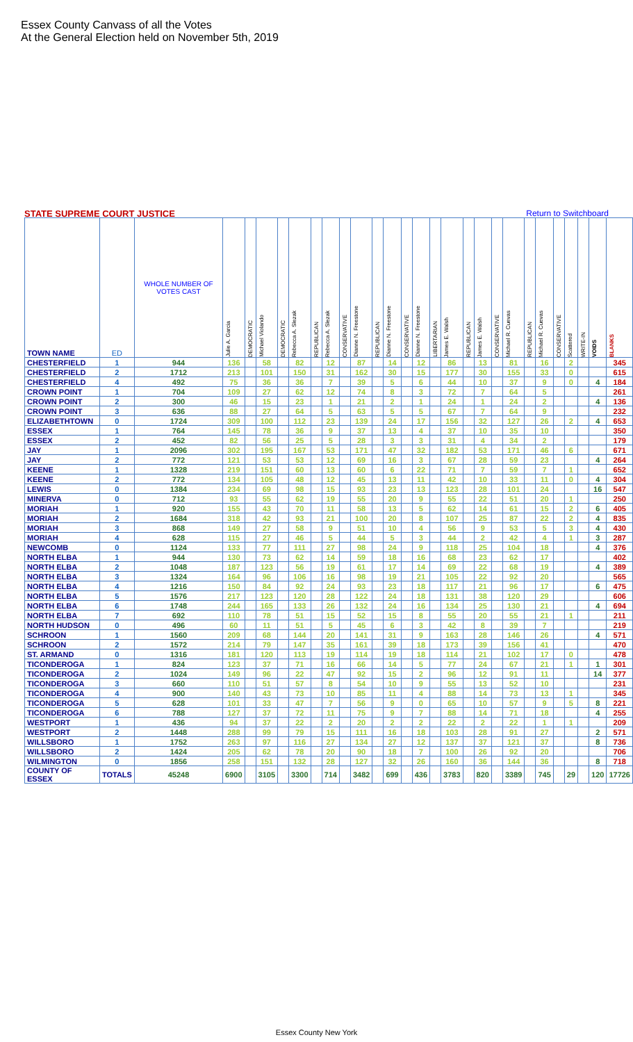Essex County Canvass of all the Votes
At the General Election held on November 5th, 2019
STATE SUPREME COURT JUSTICE Return to Switchboard
| TOWN NAME | ED | WHOLE NUMBER OF VOTES CAST | Julie A. Garcia | DEMOCRATIC | Michael Violando | DEMOCRATIC | Rebecca A. Slezak | REPUBLICAN | Rebecca A. Slezak | CONSERVATIVE | Dianne N. Freestone | REPUBLICAN | Dianne N. Freestone | CONSERVATIVE | Dianne N. Freestone | LIBERTARIAN | James E. Walsh | REPUBLICAN | James E. Walsh | CONSERVATIVE | Michael R. Cuevas | REPUBLICAN | Michael R. Cuevas | CONSERVATIVE | Scattered | WRITE-IN | VOIDS | BLANKS |
| --- | --- | --- | --- | --- | --- | --- | --- | --- | --- | --- | --- | --- | --- | --- | --- | --- | --- | --- | --- | --- | --- | --- | --- | --- | --- | --- | --- | --- |
| CHESTERFIELD | 1 | 944 | 136 | | 58 | | 82 | | 12 | | 87 | | 14 | | 12 | | 86 | | 13 | | 81 | | 16 | | 2 | | | 345 |
| CHESTERFIELD | 2 | 1712 | 213 | | 101 | | 150 | | 31 | | 162 | | 30 | | 15 | | 177 | | 30 | | 155 | | 33 | | 0 | | | 615 |
| CHESTERFIELD | 4 | 492 | 75 | | 36 | | 36 | | 7 | | 39 | | 5 | | 6 | | 44 | | 10 | | 37 | | 9 | | 0 | | 4 | 184 |
| CROWN POINT | 1 | 704 | 109 | | 27 | | 62 | | 12 | | 74 | | 8 | | 3 | | 72 | | 7 | | 64 | | 5 | | | | | 261 |
| CROWN POINT | 2 | 300 | 46 | | 15 | | 23 | | 1 | | 21 | | 2 | | 1 | | 24 | | 1 | | 24 | | 2 | | | | 4 | 136 |
| CROWN POINT | 3 | 636 | 88 | | 27 | | 64 | | 5 | | 63 | | 5 | | 5 | | 67 | | 7 | | 64 | | 9 | | | | | 232 |
| ELIZABETHTOWN | 0 | 1724 | 309 | | 100 | | 112 | | 23 | | 139 | | 24 | | 17 | | 156 | | 32 | | 127 | | 26 | | 2 | | 4 | 653 |
| ESSEX | 1 | 764 | 145 | | 78 | | 36 | | 9 | | 37 | | 13 | | 4 | | 37 | | 10 | | 35 | | 10 | | | | | 350 |
| ESSEX | 2 | 452 | 82 | | 56 | | 25 | | 5 | | 28 | | 3 | | 3 | | 31 | | 4 | | 34 | | 2 | | | | | 179 |
| JAY | 1 | 2096 | 302 | | 195 | | 167 | | 53 | | 171 | | 47 | | 32 | | 182 | | 53 | | 171 | | 46 | | 6 | | | 671 |
| JAY | 2 | 772 | 121 | | 53 | | 53 | | 12 | | 69 | | 16 | | 3 | | 67 | | 28 | | 59 | | 23 | | | | 4 | 264 |
| KEENE | 1 | 1328 | 219 | | 151 | | 60 | | 13 | | 60 | | 6 | | 22 | | 71 | | 7 | | 59 | | 7 | | 1 | | | 652 |
| KEENE | 2 | 772 | 134 | | 105 | | 48 | | 12 | | 45 | | 13 | | 11 | | 42 | | 10 | | 33 | | 11 | | 0 | | 4 | 304 |
| LEWIS | 0 | 1384 | 234 | | 69 | | 98 | | 15 | | 93 | | 23 | | 13 | | 123 | | 28 | | 101 | | 24 | | | | 16 | 547 |
| MINERVA | 0 | 712 | 93 | | 55 | | 62 | | 19 | | 55 | | 20 | | 9 | | 55 | | 22 | | 51 | | 20 | | 1 | | | 250 |
| MORIAH | 1 | 920 | 155 | | 43 | | 70 | | 11 | | 58 | | 13 | | 5 | | 62 | | 14 | | 61 | | 15 | | 2 | | 6 | 405 |
| MORIAH | 2 | 1684 | 318 | | 42 | | 93 | | 21 | | 100 | | 20 | | 8 | | 107 | | 25 | | 87 | | 22 | | 2 | | 4 | 835 |
| MORIAH | 3 | 868 | 149 | | 27 | | 58 | | 9 | | 51 | | 10 | | 4 | | 56 | | 9 | | 53 | | 5 | | 3 | | 4 | 430 |
| MORIAH | 4 | 628 | 115 | | 27 | | 46 | | 5 | | 44 | | 5 | | 3 | | 44 | | 2 | | 42 | | 4 | | 1 | | 3 | 287 |
| NEWCOMB | 0 | 1124 | 133 | | 77 | | 111 | | 27 | | 98 | | 24 | | 9 | | 118 | | 25 | | 104 | | 18 | | | | 4 | 376 |
| NORTH ELBA | 1 | 944 | 130 | | 73 | | 62 | | 14 | | 59 | | 18 | | 16 | | 68 | | 23 | | 62 | | 17 | | | | | 402 |
| NORTH ELBA | 2 | 1048 | 187 | | 123 | | 56 | | 19 | | 61 | | 17 | | 14 | | 69 | | 22 | | 68 | | 19 | | | | 4 | 389 |
| NORTH ELBA | 3 | 1324 | 164 | | 96 | | 106 | | 16 | | 98 | | 19 | | 21 | | 105 | | 22 | | 92 | | 20 | | | | | 565 |
| NORTH ELBA | 4 | 1216 | 150 | | 84 | | 92 | | 24 | | 93 | | 23 | | 18 | | 117 | | 21 | | 96 | | 17 | | | | 6 | 475 |
| NORTH ELBA | 5 | 1576 | 217 | | 123 | | 120 | | 28 | | 122 | | 24 | | 18 | | 131 | | 38 | | 120 | | 29 | | | | | 606 |
| NORTH ELBA | 6 | 1748 | 244 | | 165 | | 133 | | 26 | | 132 | | 24 | | 16 | | 134 | | 25 | | 130 | | 21 | | | | 4 | 694 |
| NORTH ELBA | 7 | 692 | 110 | | 78 | | 51 | | 15 | | 52 | | 15 | | 8 | | 55 | | 20 | | 55 | | 21 | | 1 | | | 211 |
| NORTH HUDSON | 0 | 496 | 60 | | 11 | | 51 | | 5 | | 45 | | 6 | | 3 | | 42 | | 8 | | 39 | | 7 | | | | | 219 |
| SCHROON | 1 | 1560 | 209 | | 68 | | 144 | | 20 | | 141 | | 31 | | 9 | | 163 | | 28 | | 146 | | 26 | | | | 4 | 571 |
| SCHROON | 2 | 1572 | 214 | | 79 | | 147 | | 35 | | 161 | | 39 | | 18 | | 173 | | 39 | | 156 | | 41 | | | | | 470 |
| ST. ARMAND | 0 | 1316 | 181 | | 120 | | 113 | | 19 | | 114 | | 19 | | 18 | | 114 | | 21 | | 102 | | 17 | | 0 | | | 478 |
| TICONDEROGA | 1 | 824 | 123 | | 37 | | 71 | | 16 | | 66 | | 14 | | 5 | | 77 | | 24 | | 67 | | 21 | | 1 | | 1 | 301 |
| TICONDEROGA | 2 | 1024 | 149 | | 96 | | 22 | | 47 | | 92 | | 15 | | 2 | | 96 | | 12 | | 91 | | 11 | | | | 14 | 377 |
| TICONDEROGA | 3 | 660 | 110 | | 51 | | 57 | | 8 | | 54 | | 10 | | 9 | | 55 | | 13 | | 52 | | 10 | | | | | 231 |
| TICONDEROGA | 4 | 900 | 140 | | 43 | | 73 | | 10 | | 85 | | 11 | | 4 | | 88 | | 14 | | 73 | | 13 | | 1 | | | 345 |
| TICONDEROGA | 5 | 628 | 101 | | 33 | | 47 | | 7 | | 56 | | 9 | | 0 | | 65 | | 10 | | 57 | | 9 | | 5 | | 8 | 221 |
| TICONDEROGA | 6 | 788 | 127 | | 37 | | 72 | | 11 | | 75 | | 9 | | 7 | | 88 | | 14 | | 71 | | 18 | | | | 4 | 255 |
| WESTPORT | 1 | 436 | 94 | | 37 | | 22 | | 2 | | 20 | | 2 | | 2 | | 22 | | 2 | | 22 | | 1 | | 1 | | | 209 |
| WESTPORT | 2 | 1448 | 288 | | 99 | | 79 | | 15 | | 111 | | 16 | | 18 | | 103 | | 28 | | 91 | | 27 | | | | 2 | 571 |
| WILLSBORO | 1 | 1752 | 263 | | 97 | | 116 | | 27 | | 134 | | 27 | | 12 | | 137 | | 37 | | 121 | | 37 | | | | 8 | 736 |
| WILLSBORO | 2 | 1424 | 205 | | 62 | | 78 | | 20 | | 90 | | 18 | | 7 | | 100 | | 26 | | 92 | | 20 | | | | | 706 |
| WILMINGTON | 0 | 1856 | 258 | | 151 | | 132 | | 28 | | 127 | | 32 | | 26 | | 160 | | 36 | | 144 | | 36 | | | | 8 | 718 |
| COUNTY OF ESSEX | TOTALS | 45248 | 6900 | | 3105 | | 3300 | | 714 | | 3482 | | 699 | | 436 | | 3783 | | 820 | | 3389 | | 745 | | 29 | | 120 | 17726 |
Essex County New York